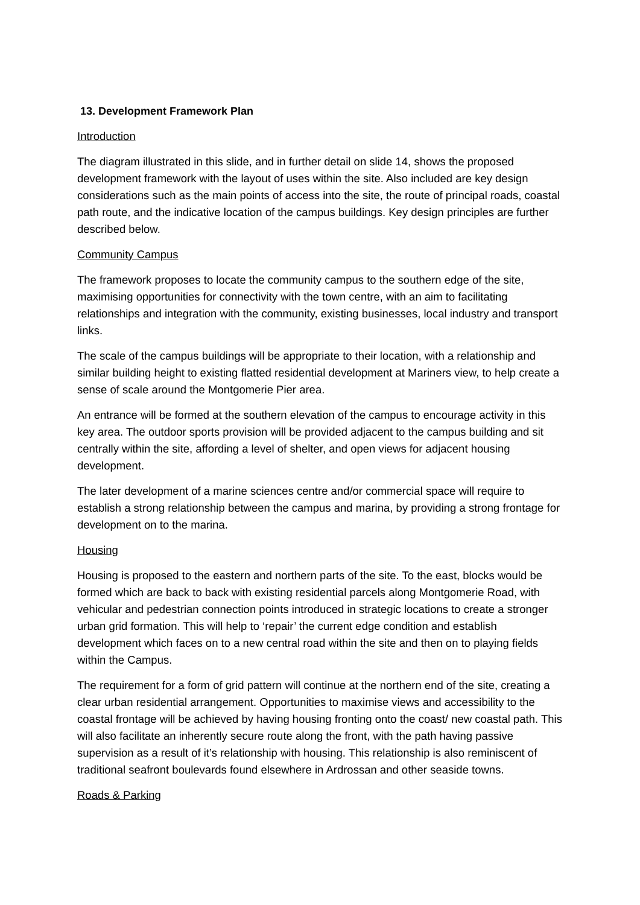13. Development Framework Plan
Introduction
The diagram illustrated in this slide, and in further detail on slide 14, shows the proposed development framework with the layout of uses within the site. Also included are key design considerations such as the main points of access into the site, the route of principal roads, coastal path route, and the indicative location of the campus buildings. Key design principles are further described below.
Community Campus
The framework proposes to locate the community campus to the southern edge of the site, maximising opportunities for connectivity with the town centre, with an aim to facilitating relationships and integration with the community, existing businesses, local industry and transport links.
The scale of the campus buildings will be appropriate to their location, with a relationship and similar building height to existing flatted residential development at Mariners view, to help create a sense of scale around the Montgomerie Pier area.
An entrance will be formed at the southern elevation of the campus to encourage activity in this key area. The outdoor sports provision will be provided adjacent to the campus building and sit centrally within the site, affording a level of shelter, and open views for adjacent housing development.
The later development of a marine sciences centre and/or commercial space will require to establish a strong relationship between the campus and marina, by providing a strong frontage for development on to the marina.
Housing
Housing is proposed to the eastern and northern parts of the site. To the east, blocks would be formed which are back to back with existing residential parcels along Montgomerie Road, with vehicular and pedestrian connection points introduced in strategic locations to create a stronger urban grid formation. This will help to ‘repair’ the current edge condition and establish development which faces on to a new central road within the site and then on to playing fields within the Campus.
The requirement for a form of grid pattern will continue at the northern end of the site, creating a clear urban residential arrangement. Opportunities to maximise views and accessibility to the coastal frontage will be achieved by having housing fronting onto the coast/ new coastal path. This will also facilitate an inherently secure route along the front, with the path having passive supervision as a result of it’s relationship with housing. This relationship is also reminiscent of traditional seafront boulevards found elsewhere in Ardrossan and other seaside towns.
Roads & Parking